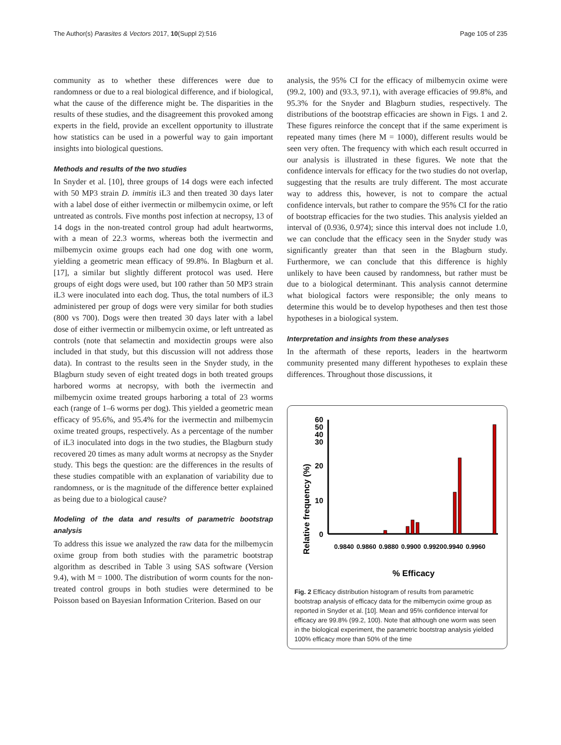The Author(s) Parasites & Vectors 2017, 10(Suppl 2):516 Page 105 of 235
community as to whether these differences were due to randomness or due to a real biological difference, and if biological, what the cause of the difference might be. The disparities in the results of these studies, and the disagreement this provoked among experts in the field, provide an excellent opportunity to illustrate how statistics can be used in a powerful way to gain important insights into biological questions.
Methods and results of the two studies
In Snyder et al. [10], three groups of 14 dogs were each infected with 50 MP3 strain D. immitis iL3 and then treated 30 days later with a label dose of either ivermectin or milbemycin oxime, or left untreated as controls. Five months post infection at necropsy, 13 of 14 dogs in the non-treated control group had adult heartworms, with a mean of 22.3 worms, whereas both the ivermectin and milbemycin oxime groups each had one dog with one worm, yielding a geometric mean efficacy of 99.8%. In Blagburn et al. [17], a similar but slightly different protocol was used. Here groups of eight dogs were used, but 100 rather than 50 MP3 strain iL3 were inoculated into each dog. Thus, the total numbers of iL3 administered per group of dogs were very similar for both studies (800 vs 700). Dogs were then treated 30 days later with a label dose of either ivermectin or milbemycin oxime, or left untreated as controls (note that selamectin and moxidectin groups were also included in that study, but this discussion will not address those data). In contrast to the results seen in the Snyder study, in the Blagburn study seven of eight treated dogs in both treated groups harbored worms at necropsy, with both the ivermectin and milbemycin oxime treated groups harboring a total of 23 worms each (range of 1–6 worms per dog). This yielded a geometric mean efficacy of 95.6%, and 95.4% for the ivermectin and milbemycin oxime treated groups, respectively. As a percentage of the number of iL3 inoculated into dogs in the two studies, the Blagburn study recovered 20 times as many adult worms at necropsy as the Snyder study. This begs the question: are the differences in the results of these studies compatible with an explanation of variability due to randomness, or is the magnitude of the difference better explained as being due to a biological cause?
Modeling of the data and results of parametric bootstrap analysis
To address this issue we analyzed the raw data for the milbemycin oxime group from both studies with the parametric bootstrap algorithm as described in Table 3 using SAS software (Version 9.4), with M = 1000. The distribution of worm counts for the non-treated control groups in both studies were determined to be Poisson based on Bayesian Information Criterion. Based on our
analysis, the 95% CI for the efficacy of milbemycin oxime were (99.2, 100) and (93.3, 97.1), with average efficacies of 99.8%, and 95.3% for the Snyder and Blagburn studies, respectively. The distributions of the bootstrap efficacies are shown in Figs. 1 and 2. These figures reinforce the concept that if the same experiment is repeated many times (here M = 1000), different results would be seen very often. The frequency with which each result occurred in our analysis is illustrated in these figures. We note that the confidence intervals for efficacy for the two studies do not overlap, suggesting that the results are truly different. The most accurate way to address this, however, is not to compare the actual confidence intervals, but rather to compare the 95% CI for the ratio of bootstrap efficacies for the two studies. This analysis yielded an interval of (0.936, 0.974); since this interval does not include 1.0, we can conclude that the efficacy seen in the Snyder study was significantly greater than that seen in the Blagburn study. Furthermore, we can conclude that this difference is highly unlikely to have been caused by randomness, but rather must be due to a biological determinant. This analysis cannot determine what biological factors were responsible; the only means to determine this would be to develop hypotheses and then test those hypotheses in a biological system.
Interpretation and insights from these analyses
In the aftermath of these reports, leaders in the heartworm community presented many different hypotheses to explain these differences. Throughout those discussions, it
Relative frequency (%)
60
50
40
30
20
10
0
0.9840
0.9860
0.9880
0.9900
0.9920
0.9940
0.9960
% Efficacy
Fig. 2 Efficacy distribution histogram of results from parametric bootstrap analysis of efficacy data for the milbemycin oxime group as reported in Snyder et al. [10]. Mean and 95% confidence interval for efficacy are 99.8% (99.2, 100). Note that although one worm was seen in the biological experiment, the parametric bootstrap analysis yielded 100% efficacy more than 50% of the time